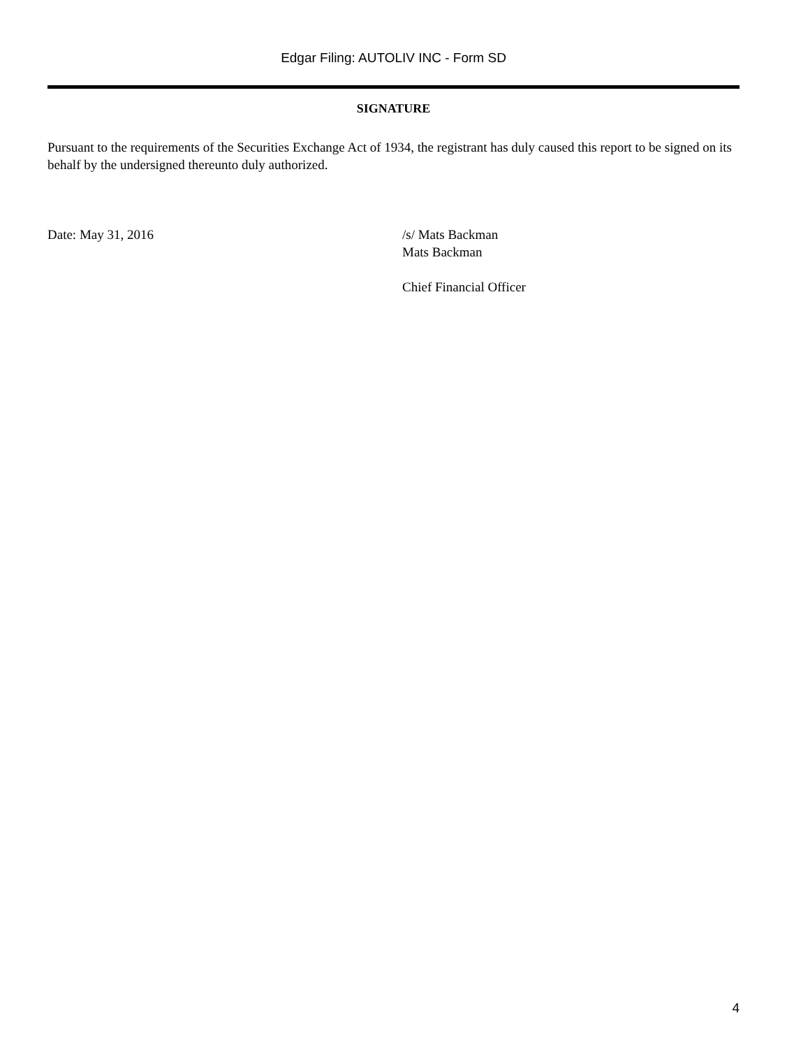Edgar Filing: AUTOLIV INC - Form SD
SIGNATURE
Pursuant to the requirements of the Securities Exchange Act of 1934, the registrant has duly caused this report to be signed on its behalf by the undersigned thereunto duly authorized.
Date: May 31, 2016 /s/ Mats Backman
Mats Backman
Chief Financial Officer
4